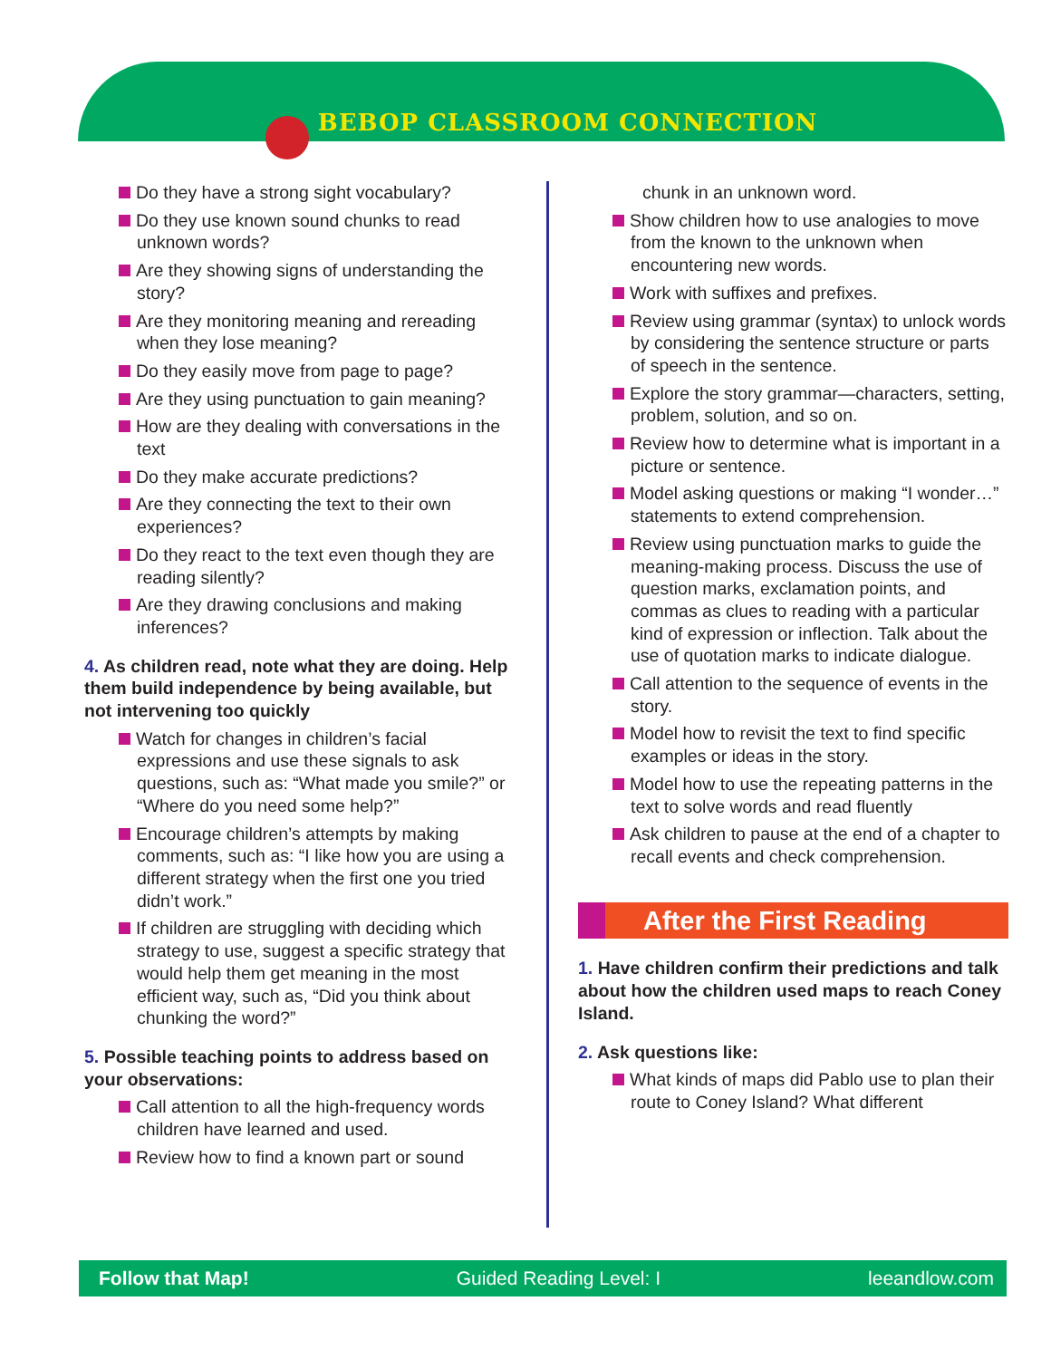BEBOP CLASSROOM CONNECTION
Do they have a strong sight vocabulary?
Do they use known sound chunks to read unknown words?
Are they showing signs of understanding the story?
Are they monitoring meaning and rereading when they lose meaning?
Do they easily move from page to page?
Are they using punctuation to gain meaning?
How are they dealing with conversations in the text
Do they make accurate predictions?
Are they connecting the text to their own experiences?
Do they react to the text even though they are reading silently?
Are they drawing conclusions and making inferences?
4. As children read, note what they are doing. Help them build independence by being available, but not intervening too quickly
Watch for changes in children’s facial expressions and use these signals to ask questions, such as: “What made you smile?” or “Where do you need some help?”
Encourage children’s attempts by making comments, such as: “I like how you are using a different strategy when the first one you tried didn’t work.”
If children are struggling with deciding which strategy to use, suggest a specific strategy that would help them get meaning in the most efficient way, such as, “Did you think about chunking the word?”
5. Possible teaching points to address based on your observations:
Call attention to all the high-frequency words children have learned and used.
Review how to find a known part or sound
chunk in an unknown word.
Show children how to use analogies to move from the known to the unknown when encountering new words.
Work with suffixes and prefixes.
Review using grammar (syntax) to unlock words by considering the sentence structure or parts of speech in the sentence.
Explore the story grammar—characters, setting, problem, solution, and so on.
Review how to determine what is important in a picture or sentence.
Model asking questions or making “I wonder…” statements to extend comprehension.
Review using punctuation marks to guide the meaning-making process. Discuss the use of question marks, exclamation points, and commas as clues to reading with a particular kind of expression or inflection. Talk about the use of quotation marks to indicate dialogue.
Call attention to the sequence of events in the story.
Model how to revisit the text to find specific examples or ideas in the story.
Model how to use the repeating patterns in the text to solve words and read fluently
Ask children to pause at the end of a chapter to recall events and check comprehension.
After the First Reading
1. Have children confirm their predictions and talk about how the children used maps to reach Coney Island.
2. Ask questions like:
What kinds of maps did Pablo use to plan their route to Coney Island? What different
Follow that Map! Guided Reading Level: I leeandlow.com